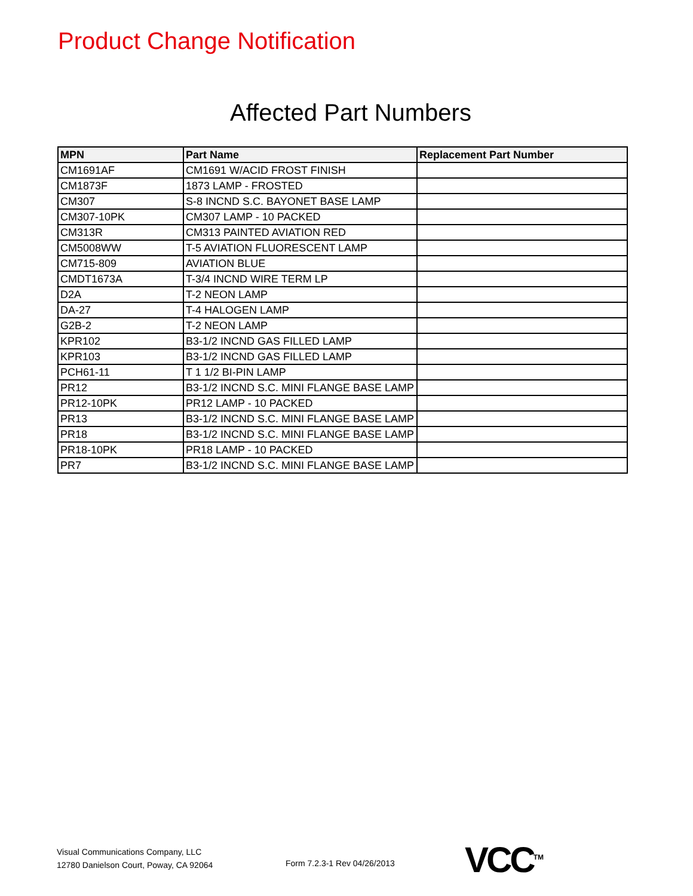Product Change Notification
Affected Part Numbers
| MPN | Part Name | Replacement Part Number |
| --- | --- | --- |
| CM1691AF | CM1691 W/ACID FROST FINISH | |
| CM1873F | 1873 LAMP - FROSTED | |
| CM307 | S-8 INCND S.C. BAYONET BASE LAMP | |
| CM307-10PK | CM307 LAMP - 10 PACKED | |
| CM313R | CM313 PAINTED AVIATION RED | |
| CM5008WW | T-5 AVIATION FLUORESCENT LAMP | |
| CM715-809 | AVIATION BLUE | |
| CMDT1673A | T-3/4 INCND WIRE TERM LP | |
| D2A | T-2 NEON LAMP | |
| DA-27 | T-4 HALOGEN LAMP | |
| G2B-2 | T-2 NEON LAMP | |
| KPR102 | B3-1/2 INCND GAS FILLED LAMP | |
| KPR103 | B3-1/2 INCND GAS FILLED LAMP | |
| PCH61-11 | T 1 1/2 BI-PIN LAMP | |
| PR12 | B3-1/2 INCND S.C. MINI FLANGE BASE LAMP | |
| PR12-10PK | PR12 LAMP - 10 PACKED | |
| PR13 | B3-1/2 INCND S.C. MINI FLANGE BASE LAMP | |
| PR18 | B3-1/2 INCND S.C. MINI FLANGE BASE LAMP | |
| PR18-10PK | PR18 LAMP - 10 PACKED | |
| PR7 | B3-1/2 INCND S.C. MINI FLANGE BASE LAMP | |
Visual Communications Company, LLC
12780 Danielson Court, Poway, CA 92064
Form 7.2.3-1 Rev 04/26/2013 VCC<sup>TM</sup>